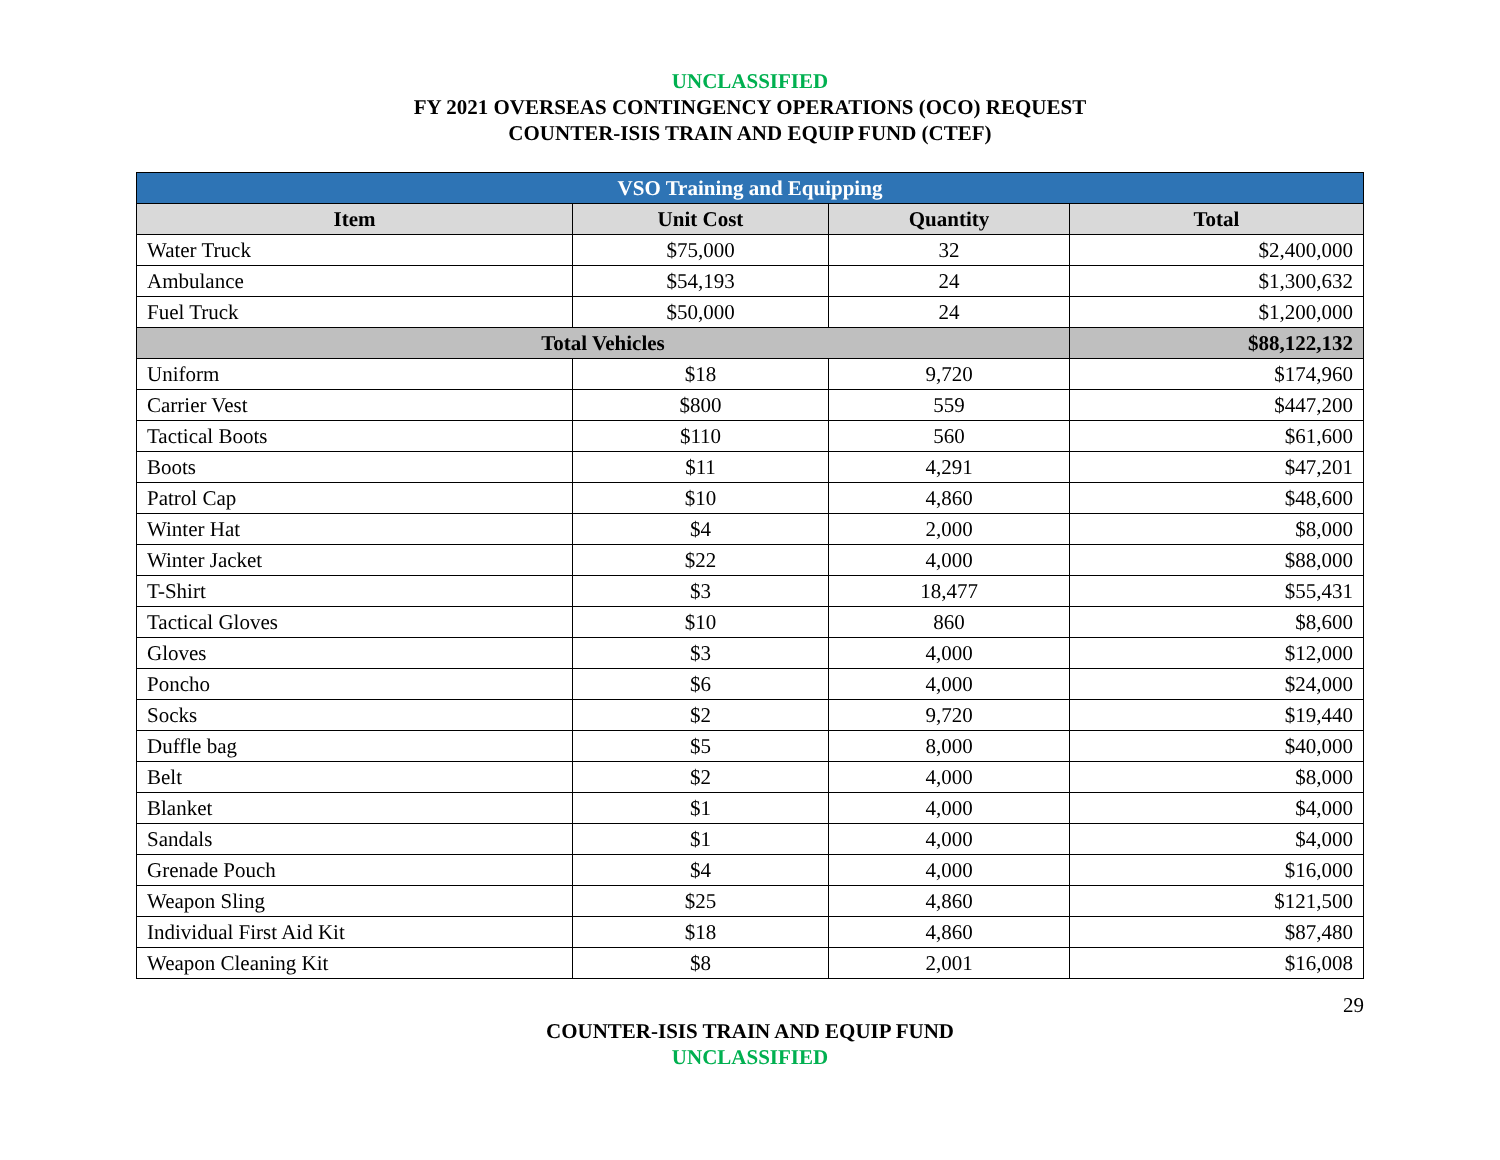UNCLASSIFIED
FY 2021 OVERSEAS CONTINGENCY OPERATIONS (OCO) REQUEST
COUNTER-ISIS TRAIN AND EQUIP FUND (CTEF)
| VSO Training and Equipping | | | |
| Item | Unit Cost | Quantity | Total |
| Water Truck | $75,000 | 32 | $2,400,000 |
| Ambulance | $54,193 | 24 | $1,300,632 |
| Fuel Truck | $50,000 | 24 | $1,200,000 |
| Total Vehicles | | | $88,122,132 |
| Uniform | $18 | 9,720 | $174,960 |
| Carrier Vest | $800 | 559 | $447,200 |
| Tactical Boots | $110 | 560 | $61,600 |
| Boots | $11 | 4,291 | $47,201 |
| Patrol Cap | $10 | 4,860 | $48,600 |
| Winter Hat | $4 | 2,000 | $8,000 |
| Winter Jacket | $22 | 4,000 | $88,000 |
| T-Shirt | $3 | 18,477 | $55,431 |
| Tactical Gloves | $10 | 860 | $8,600 |
| Gloves | $3 | 4,000 | $12,000 |
| Poncho | $6 | 4,000 | $24,000 |
| Socks | $2 | 9,720 | $19,440 |
| Duffle bag | $5 | 8,000 | $40,000 |
| Belt | $2 | 4,000 | $8,000 |
| Blanket | $1 | 4,000 | $4,000 |
| Sandals | $1 | 4,000 | $4,000 |
| Grenade Pouch | $4 | 4,000 | $16,000 |
| Weapon Sling | $25 | 4,860 | $121,500 |
| Individual First Aid Kit | $18 | 4,860 | $87,480 |
| Weapon Cleaning Kit | $8 | 2,001 | $16,008 |
29
COUNTER-ISIS TRAIN AND EQUIP FUND
UNCLASSIFIED